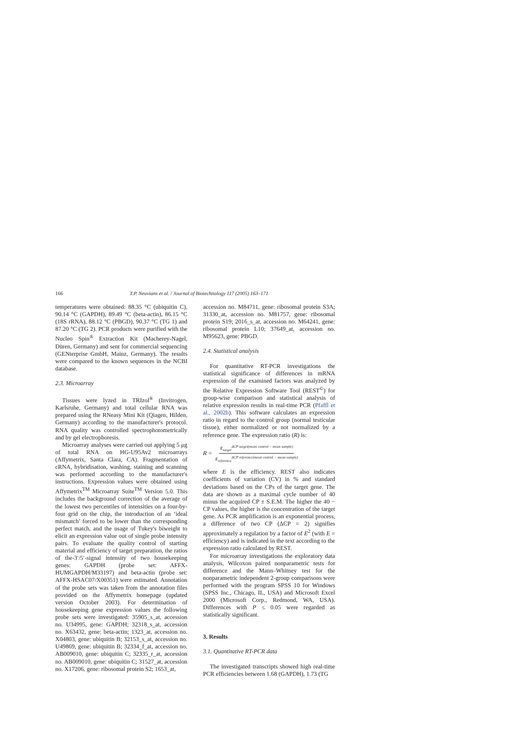166 T.P. Neuvians et al. / Journal of Biotechnology 117 (2005) 163–171
temperatures were obtained: 88.35 °C (ubiquitin C), 90.14 °C (GAPDH), 89.49 °C (beta-actin), 86.15 °C (18S rRNA), 88.12 °C (PBGD), 90.37 °C (TG 1) and 87.20 °C (TG 2). PCR products were purified with the Nucleo Spin<sup>®</sup> Extraction Kit (Macherey-Nagel, Düren, Germany) and sent for commercial sequencing (GENterprise GmbH, Mainz, Germany). The results were compared to the known sequences in the NCBI database.
2.3. Microarray
Tissues were lyzed in TRIzol<sup>®</sup> (Invitrogen, Karlsruhe, Germany) and total cellular RNA was prepared using the RNeasy Mini Kit (Qiagen, Hilden, Germany) according to the manufacturer's protocol. RNA quality was controlled spectrophotometrically and by gel electrophoresis.
Microarray analyses were carried out applying 5 μg of total RNA on HG-U95Av2 microarrays (Affymetrix, Santa Clara, CA). Fragmentation of cRNA, hybridisation, washing, staining and scanning was performed according to the manufacturer's instructions. Expression values were obtained using Affymetrix<sup>TM</sup> Microarray Suite<sup>TM</sup> Version 5.0. This includes the background correction of the average of the lowest two percentiles of intensities on a four-by-four grid on the chip, the introduction of an ‘ideal mismatch’ forced to be lower than the corresponding perfect match, and the usage of Tukey's biweight to elicit an expression value out of single probe intensity pairs. To evaluate the quality control of starting material and efficiency of target preparation, the ratios of the-3′/5′-signal intensity of two housekeeping genes: GAPDH (probe set: AFFX-HUMGAPDH/M33197) and beta-actin (probe set: AFFX-HSAC07/X00351) were estimated. Annotation of the probe sets was taken from the annotation files provided on the Affymetrix homepage (updated version October 2003). For determination of housekeeping gene expression values the following probe sets were investigated: 35905_s_at, accession no. U34995, gene: GAPDH; 32318_s_at, accession no. X63432, gene: beta-actin; 1323_at, accession no. X04803, gene: ubiquitin B; 32153_s_at, accession no. U49869, gene: ubiquitin B; 32334_f_at, accession no. AB009010, gene: ubiquitin C; 32335_r_at, accession no. AB009010, gene: ubiquitin C; 31527_at, accession no. X17206, gene: ribosomal protein S2; 1653_at,
accession no. M84711, gene: ribosomal protein S3A; 31330_at, accession no. M81757, gene: ribosomal protein S19; 2016_s_at, accession no. M64241, gene: ribosomal protein L10; 37649_at, accession no. M95623, gene: PBGD.
2.4. Statistical analysis
For quantitative RT-PCR investigations the statistical significance of differences in mRNA expression of the examined factors was analyzed by the Relative Expression Software Tool (REST<sup>©</sup>) for group-wise comparison and statistical analysis of relative expression results in real-time PCR (Pfaffl et al., 2002b). This software calculates an expression ratio in regard to the control group (normal testicular tissue), either normalized or not normalized by a reference gene. The expression ratio (R) is:
R = E<sub>target</sub><sup>ΔCP target(mean control − mean sample)</sup> E<sub>reference</sub><sup>ΔCP reference(mean control − mean sample)</sup>
where E is the efficiency. REST also indicates coefficients of variation (CV) in % and standard deviations based on the CPs of the target gene. The data are shown as a maximal cycle number of 40 minus the acquired CP ± S.E.M. The higher the 40 − CP values, the higher is the concentration of the target gene. As PCR amplification is an exponential process, a difference of two CP (ΔCP = 2) signifies approximately a regulation by a factor of E<sup>2</sup> (with E = efficiency) and is indicated in the text according to the expression ratio calculated by REST.
For microarray investigations the exploratory data analysis, Wilcoxon paired nonparametric tests for difference and the Mann–Whitney test for the nonparametric independent 2-group comparisons were performed with the program SPSS 10 for Windows (SPSS Inc., Chicago, IL, USA) and Microsoft Excel 2000 (Microsoft Corp., Redmond, WA, USA). Differences with P ≤ 0.05 were regarded as statistically significant.
3. Results
3.1. Quantitative RT-PCR data
The investigated transcripts showed high real-time PCR efficiencies between 1.68 (GAPDH), 1.73 (TG